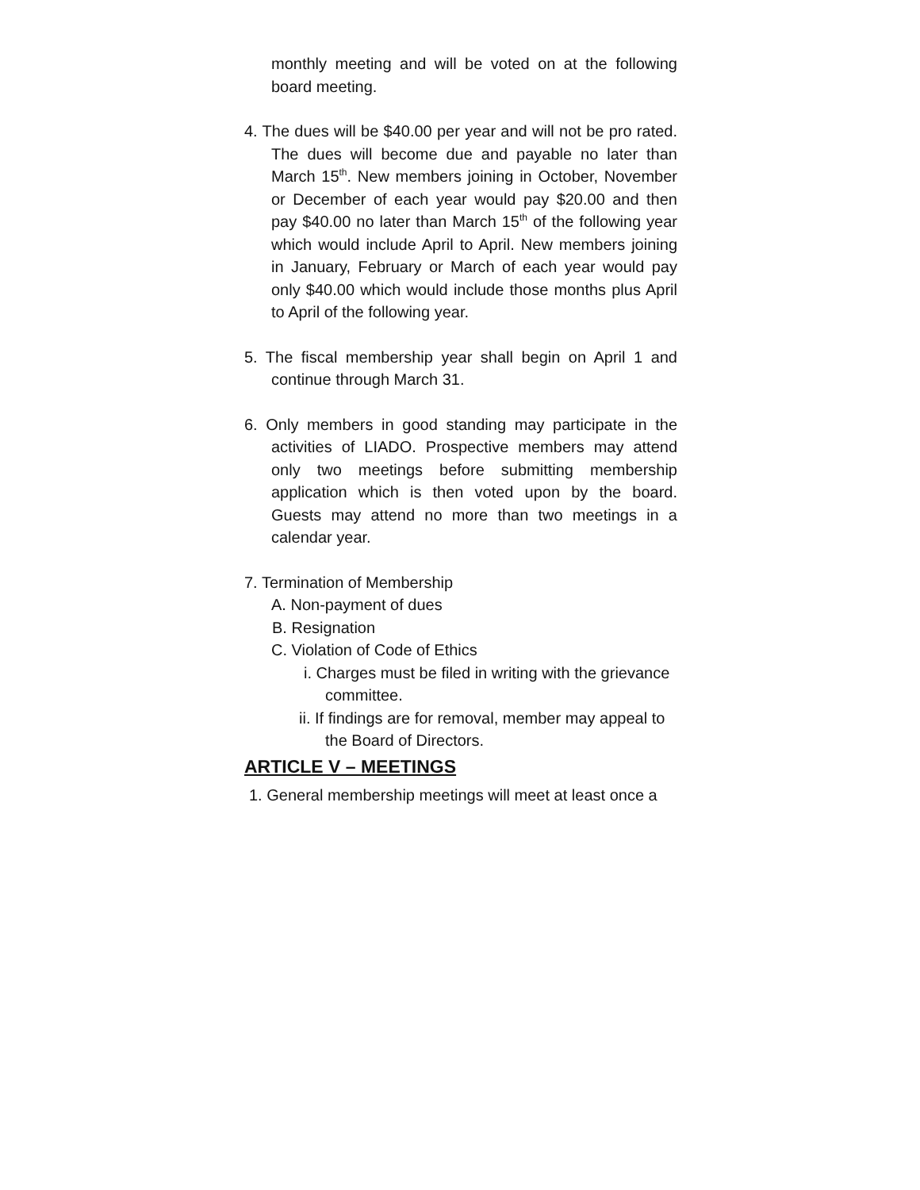monthly meeting and will be voted on at the following board meeting.
4. The dues will be $40.00 per year and will not be pro rated. The dues will become due and payable no later than March 15<sup>th</sup>. New members joining in October, November or December of each year would pay $20.00 and then pay $40.00 no later than March 15<sup>th</sup> of the following year which would include April to April. New members joining in January, February or March of each year would pay only $40.00 which would include those months plus April to April of the following year.
5. The fiscal membership year shall begin on April 1 and continue through March 31.
6. Only members in good standing may participate in the activities of LIADO. Prospective members may attend only two meetings before submitting membership application which is then voted upon by the board. Guests may attend no more than two meetings in a calendar year.
7. Termination of Membership
A. Non-payment of dues
B. Resignation
C. Violation of Code of Ethics
i. Charges must be filed in writing with the grievance committee.
ii. If findings are for removal, member may appeal to the Board of Directors.
ARTICLE V – MEETINGS
1. General membership meetings will meet at least once a